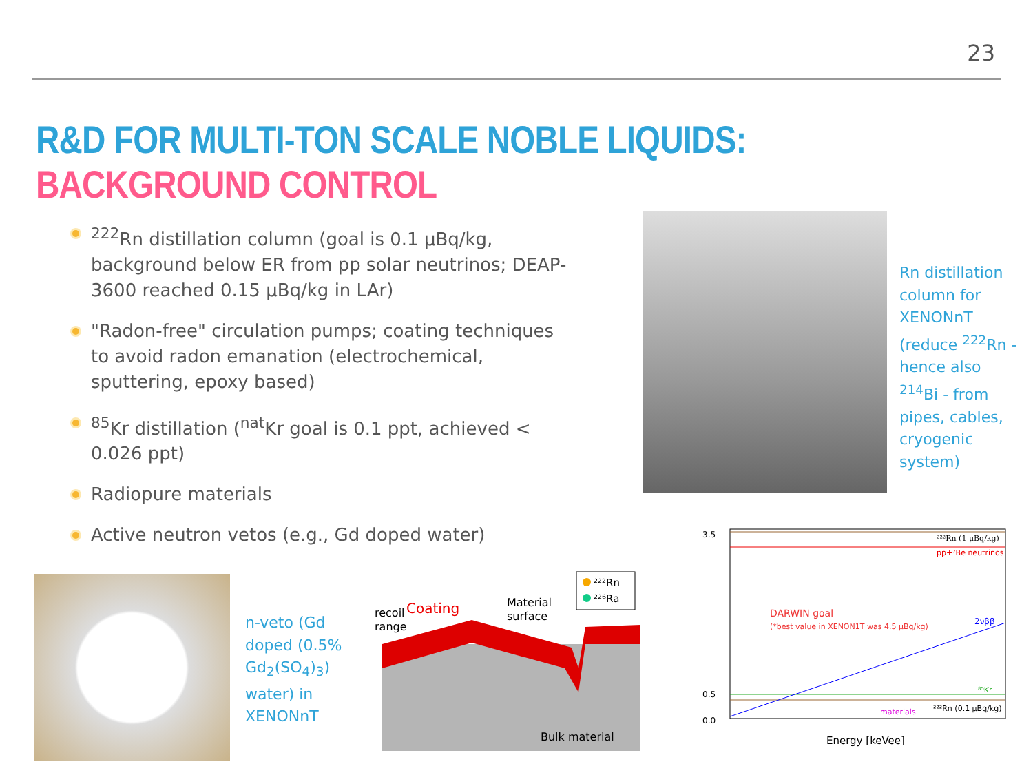23
R&D FOR MULTI-TON SCALE NOBLE LIQUIDS: BACKGROUND CONTROL
<sup>222</sup>Rn distillation column (goal is 0.1 μBq/kg, background below ER from pp solar neutrinos; DEAP-3600 reached 0.15 μBq/kg in LAr)
"Radon-free" circulation pumps; coating techniques to avoid radon emanation (electrochemical, sputtering, epoxy based)
<sup>85</sup>Kr distillation (<sup>nat</sup>Kr goal is 0.1 ppt, achieved < 0.026 ppt)
Radiopure materials
Active neutron vetos (e.g., Gd doped water)
Rn distillation column for XENONnT (reduce <sup>222</sup>Rn - hence also <sup>214</sup>Bi - from pipes, cables, cryogenic system)
n-veto (Gd doped (0.5% Gd<sub>2</sub>(SO<sub>4</sub>)<sub>3</sub>) water) in XENONnT
Coating
recoil
range
Material
surface
²²²Rn
²²⁶Ra
Bulk material
²²²Rn (1 μBq/kg)
pp+⁷Be neutrinos
DARWIN goal
(*best value in XENON1T was 4.5 μBq/kg)
2νββ
⁸⁵Kr
²²²Rn (0.1 μBq/kg)
materials
3.5
0.5
0.0
Energy [keVee]